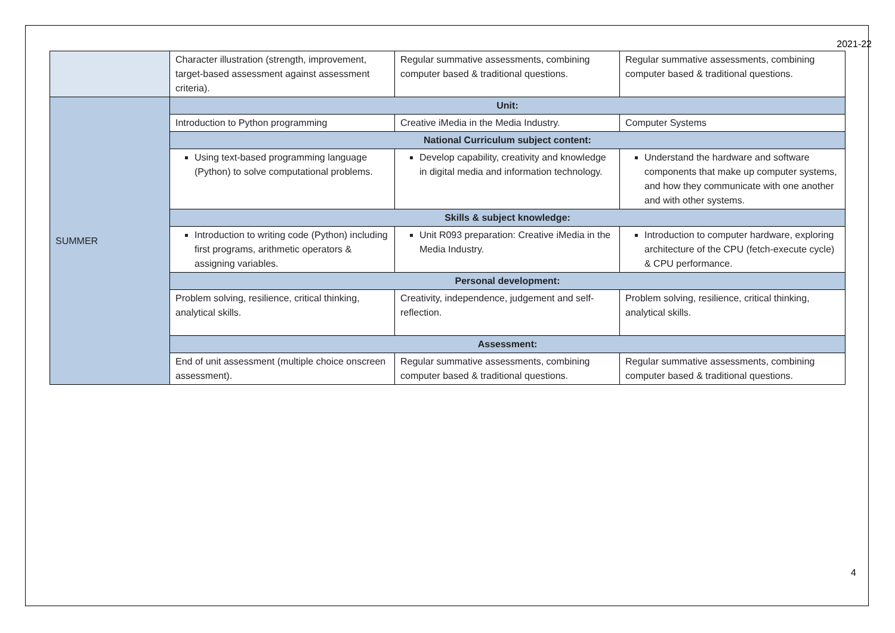2021-22
| | Character illustration (strength, improvement, target-based assessment against assessment criteria). | Regular summative assessments, combining computer based & traditional questions. | Regular summative assessments, combining computer based & traditional questions. |
| SUMMER | Unit: | | |
| | Introduction to Python programming | Creative iMedia in the Media Industry. | Computer Systems |
| | National Curriculum subject content: | | |
| | Using text-based programming language (Python) to solve computational problems. | Develop capability, creativity and knowledge in digital media and information technology. | Understand the hardware and software components that make up computer systems, and how they communicate with one another and with other systems. |
| | Skills & subject knowledge: | | |
| | Introduction to writing code (Python) including first programs, arithmetic operators & assigning variables. | Unit R093 preparation: Creative iMedia in the Media Industry. | Introduction to computer hardware, exploring architecture of the CPU (fetch-execute cycle) & CPU performance. |
| | Personal development: | | |
| | Problem solving, resilience, critical thinking, analytical skills. | Creativity, independence, judgement and self-reflection. | Problem solving, resilience, critical thinking, analytical skills. |
| | Assessment: | | |
| | End of unit assessment (multiple choice onscreen assessment). | Regular summative assessments, combining computer based & traditional questions. | Regular summative assessments, combining computer based & traditional questions. |
4